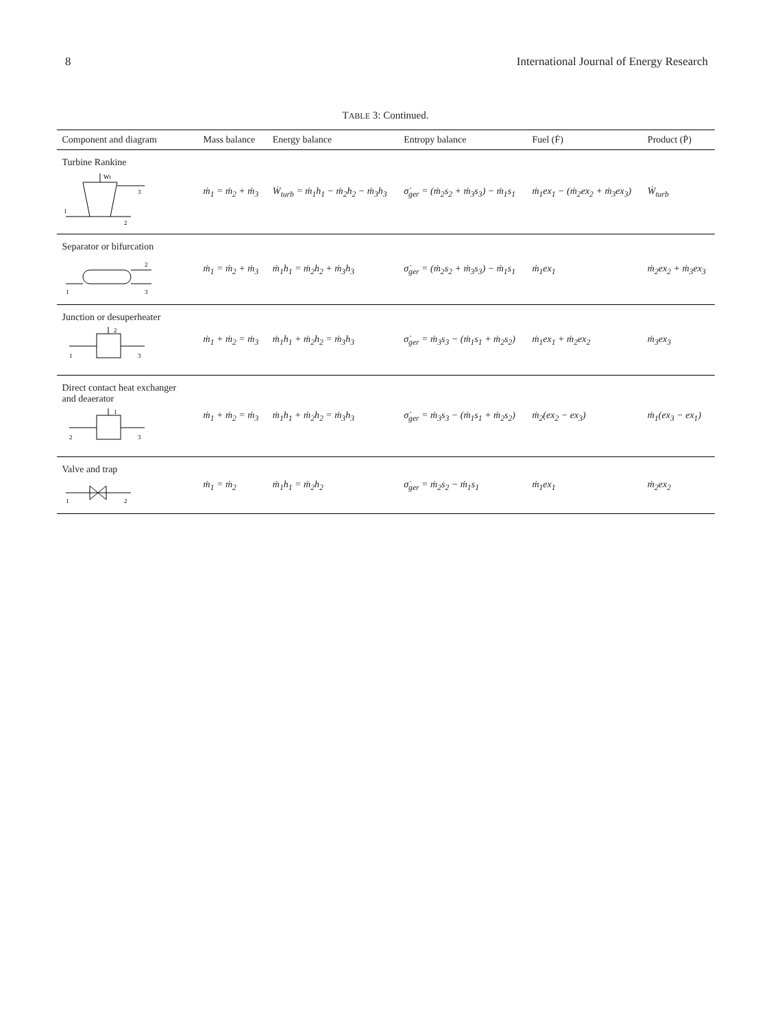8 International Journal of Energy Research
TABLE 3: Continued.
| Component and diagram | Mass balance | Energy balance | Entropy balance | Fuel (Ḟ) | Product (Ṗ) |
| --- | --- | --- | --- | --- | --- |
| Turbine Rankine Wt 1 2 3 | ṁ<sub>1</sub> = ṁ<sub>2</sub> + ṁ<sub>3</sub> | Ẇ<sub>turb</sub> = ṁ<sub>1</sub>h<sub>1</sub> − ṁ<sub>2</sub>h<sub>2</sub> − ṁ<sub>3</sub>h<sub>3</sub> | σ̇<sub>ger</sub> = (ṁ<sub>2</sub>s<sub>2</sub> + ṁ<sub>3</sub>s<sub>3</sub>) − ṁ<sub>1</sub>s<sub>1</sub> | ṁ<sub>1</sub>ex<sub>1</sub> − (ṁ<sub>2</sub>ex<sub>2</sub> + ṁ<sub>3</sub>ex<sub>3</sub>) | Ẇ<sub>turb</sub> |
| Separator or bifurcation 1 3 2 | ṁ<sub>1</sub> = ṁ<sub>2</sub> + ṁ<sub>3</sub> | ṁ<sub>1</sub>h<sub>1</sub> = ṁ<sub>2</sub>h<sub>2</sub> + ṁ<sub>3</sub>h<sub>3</sub> | σ̇<sub>ger</sub> = (ṁ<sub>2</sub>s<sub>2</sub> + ṁ<sub>3</sub>s<sub>3</sub>) − ṁ<sub>1</sub>s<sub>1</sub> | ṁ<sub>1</sub>ex<sub>1</sub> | ṁ<sub>2</sub>ex<sub>2</sub> + ṁ<sub>3</sub>ex<sub>3</sub> |
| Junction or desuperheater 1 2 3 | ṁ<sub>1</sub> + ṁ<sub>2</sub> = ṁ<sub>3</sub> | ṁ<sub>1</sub>h<sub>1</sub> + ṁ<sub>2</sub>h<sub>2</sub> = ṁ<sub>3</sub>h<sub>3</sub> | σ̇<sub>ger</sub> = ṁ<sub>3</sub>s<sub>3</sub> − (ṁ<sub>1</sub>s<sub>1</sub> + ṁ<sub>2</sub>s<sub>2</sub>) | ṁ<sub>1</sub>ex<sub>1</sub> + ṁ<sub>2</sub>ex<sub>2</sub> | ṁ<sub>3</sub>ex<sub>3</sub> |
| Direct contact heat exchanger and deaerator 2 1 3 | ṁ<sub>1</sub> + ṁ<sub>2</sub> = ṁ<sub>3</sub> | ṁ<sub>1</sub>h<sub>1</sub> + ṁ<sub>2</sub>h<sub>2</sub> = ṁ<sub>3</sub>h<sub>3</sub> | σ̇<sub>ger</sub> = ṁ<sub>3</sub>s<sub>3</sub> − (ṁ<sub>1</sub>s<sub>1</sub> + ṁ<sub>2</sub>s<sub>2</sub>) | ṁ<sub>2</sub>(ex<sub>2</sub> − ex<sub>3</sub>) | ṁ<sub>1</sub>(ex<sub>3</sub> − ex<sub>1</sub>) |
| Valve and trap 1 2 | ṁ<sub>1</sub> = ṁ<sub>2</sub> | ṁ<sub>1</sub>h<sub>1</sub> = ṁ<sub>2</sub>h<sub>2</sub> | σ̇<sub>ger</sub> = ṁ<sub>2</sub>s<sub>2</sub> − ṁ<sub>1</sub>s<sub>1</sub> | ṁ<sub>1</sub>ex<sub>1</sub> | ṁ<sub>2</sub>ex<sub>2</sub> |